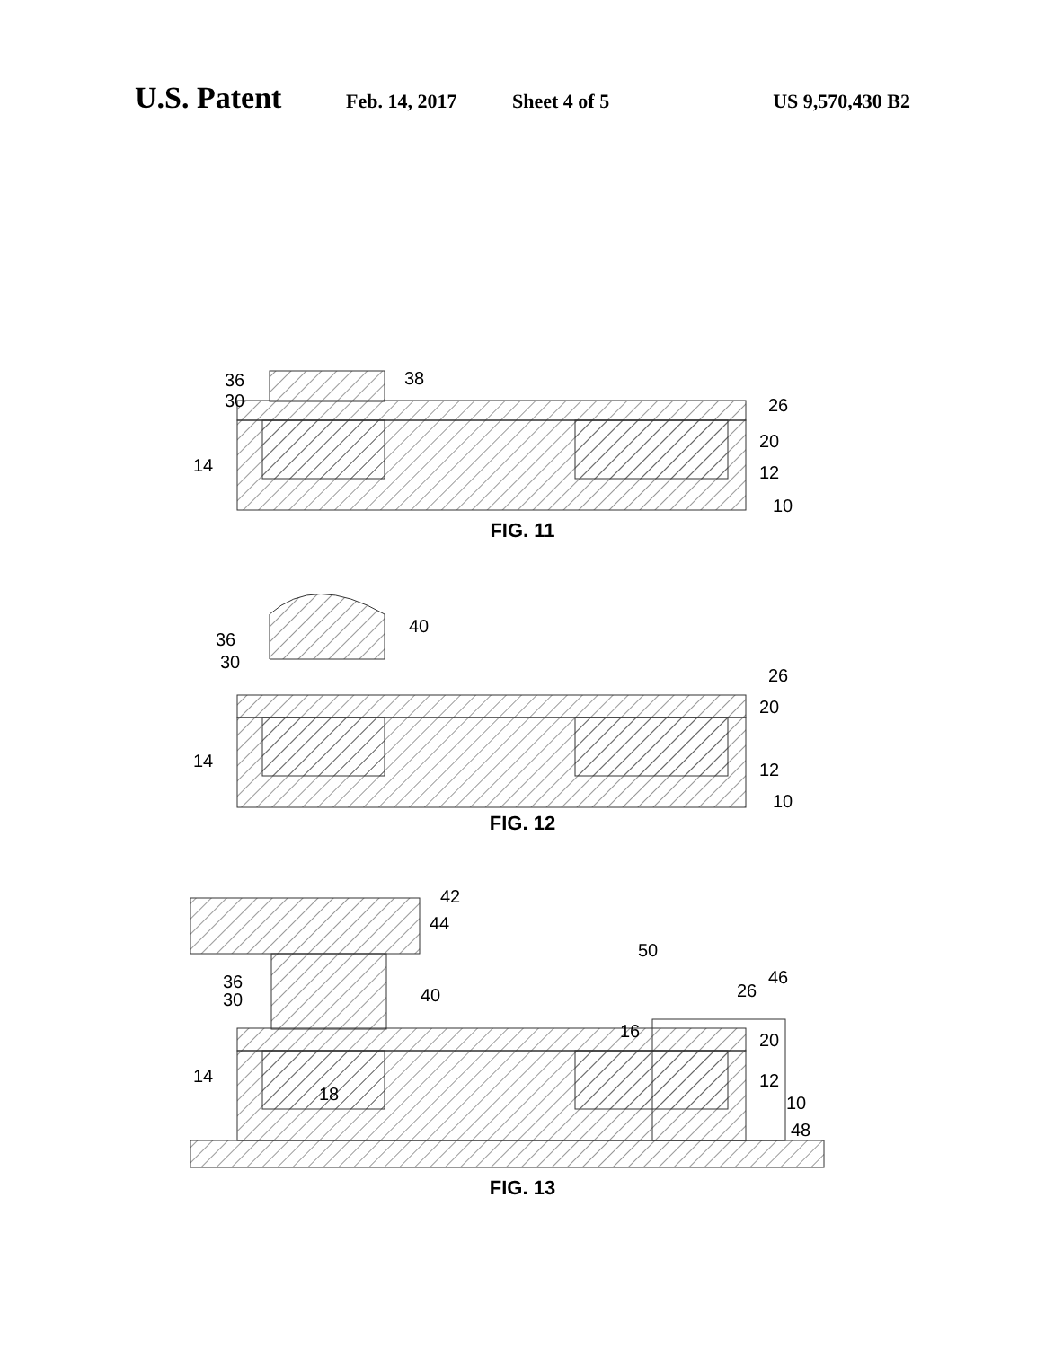U.S. Patent Feb. 14, 2017 Sheet 4 of 5 US 9,570,430 B2
38
36
30
26
20
14
12
10
FIG. 11
40
36
30
26
20
14
12
10
FIG. 12
42
44
40
36
30
50
16
18
26
46
20
14
12
10
48
FIG. 13